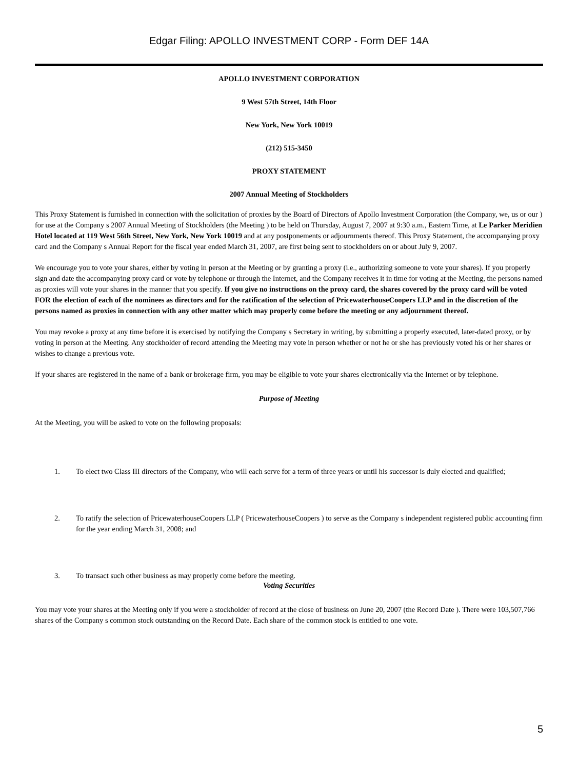Edgar Filing: APOLLO INVESTMENT CORP - Form DEF 14A
APOLLO INVESTMENT CORPORATION
9 West 57th Street, 14th Floor
New York, New York 10019
(212) 515-3450
PROXY STATEMENT
2007 Annual Meeting of Stockholders
This Proxy Statement is furnished in connection with the solicitation of proxies by the Board of Directors of Apollo Investment Corporation (the Company, we, us or our ) for use at the Company s 2007 Annual Meeting of Stockholders (the Meeting ) to be held on Thursday, August 7, 2007 at 9:30 a.m., Eastern Time, at Le Parker Meridien Hotel located at 119 West 56th Street, New York, New York 10019 and at any postponements or adjournments thereof. This Proxy Statement, the accompanying proxy card and the Company s Annual Report for the fiscal year ended March 31, 2007, are first being sent to stockholders on or about July 9, 2007.
We encourage you to vote your shares, either by voting in person at the Meeting or by granting a proxy (i.e., authorizing someone to vote your shares). If you properly sign and date the accompanying proxy card or vote by telephone or through the Internet, and the Company receives it in time for voting at the Meeting, the persons named as proxies will vote your shares in the manner that you specify. If you give no instructions on the proxy card, the shares covered by the proxy card will be voted FOR the election of each of the nominees as directors and for the ratification of the selection of PricewaterhouseCoopers LLP and in the discretion of the persons named as proxies in connection with any other matter which may properly come before the meeting or any adjournment thereof.
You may revoke a proxy at any time before it is exercised by notifying the Company s Secretary in writing, by submitting a properly executed, later-dated proxy, or by voting in person at the Meeting. Any stockholder of record attending the Meeting may vote in person whether or not he or she has previously voted his or her shares or wishes to change a previous vote.
If your shares are registered in the name of a bank or brokerage firm, you may be eligible to vote your shares electronically via the Internet or by telephone.
Purpose of Meeting
At the Meeting, you will be asked to vote on the following proposals:
1. To elect two Class III directors of the Company, who will each serve for a term of three years or until his successor is duly elected and qualified;
2. To ratify the selection of PricewaterhouseCoopers LLP ( PricewaterhouseCoopers ) to serve as the Company s independent registered public accounting firm for the year ending March 31, 2008; and
3. To transact such other business as may properly come before the meeting.
Voting Securities
You may vote your shares at the Meeting only if you were a stockholder of record at the close of business on June 20, 2007 (the Record Date ). There were 103,507,766 shares of the Company s common stock outstanding on the Record Date. Each share of the common stock is entitled to one vote.
5